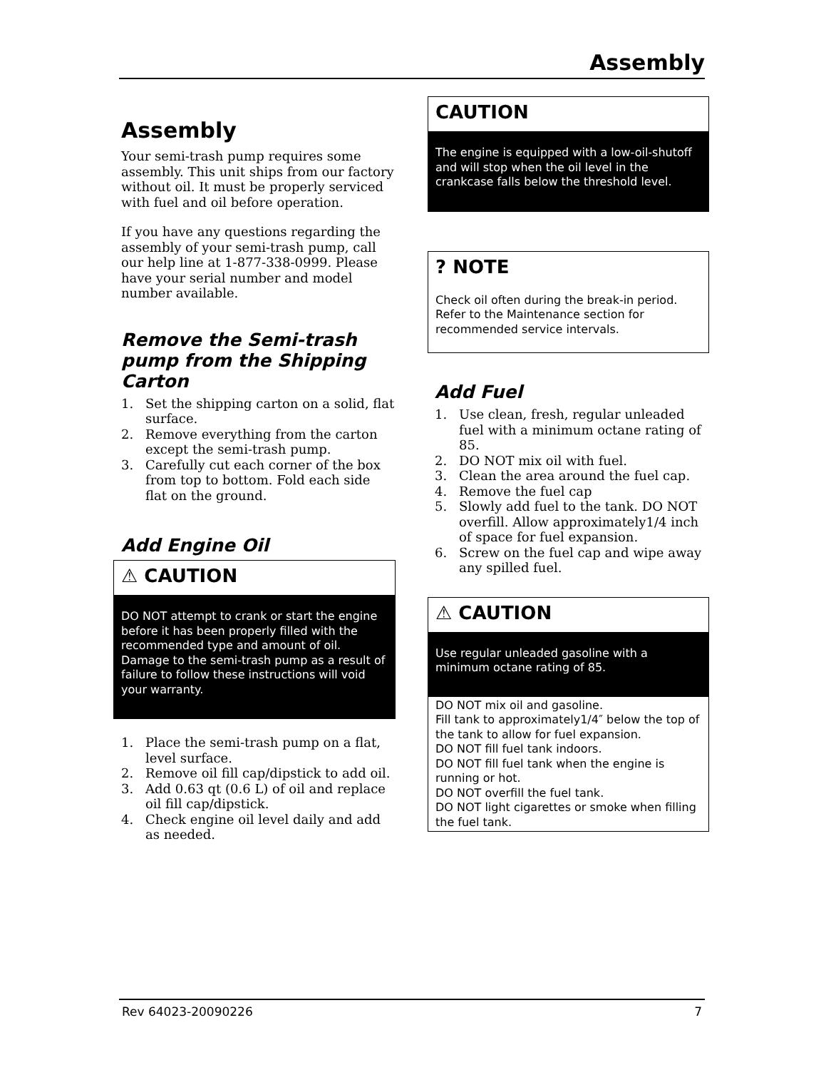Assembly
Assembly
Your semi-trash pump requires some assembly. This unit ships from our factory without oil. It must be properly serviced with fuel and oil before operation.
If you have any questions regarding the assembly of your semi-trash pump, call our help line at 1-877-338-0999. Please have your serial number and model number available.
Remove the Semi-trash pump from the Shipping Carton
1. Set the shipping carton on a solid, flat surface.
2. Remove everything from the carton except the semi-trash pump.
3. Carefully cut each corner of the box from top to bottom. Fold each side flat on the ground.
Add Engine Oil
⚠ CAUTION
DO NOT attempt to crank or start the engine before it has been properly filled with the recommended type and amount of oil. Damage to the semi-trash pump as a result of failure to follow these instructions will void your warranty.
1. Place the semi-trash pump on a flat, level surface.
2. Remove oil fill cap/dipstick to add oil.
3. Add 0.63 qt (0.6 L) of oil and replace oil fill cap/dipstick.
4. Check engine oil level daily and add as needed.
CAUTION
The engine is equipped with a low-oil-shutoff and will stop when the oil level in the crankcase falls below the threshold level.
? NOTE
Check oil often during the break-in period. Refer to the Maintenance section for recommended service intervals.
Add Fuel
1. Use clean, fresh, regular unleaded fuel with a minimum octane rating of 85.
2. DO NOT mix oil with fuel.
3. Clean the area around the fuel cap.
4. Remove the fuel cap
5. Slowly add fuel to the tank. DO NOT overfill. Allow approximately1/4 inch of space for fuel expansion.
6. Screw on the fuel cap and wipe away any spilled fuel.
⚠ CAUTION
Use regular unleaded gasoline with a minimum octane rating of 85.
DO NOT mix oil and gasoline.
Fill tank to approximately1/4″ below the top of the tank to allow for fuel expansion.
DO NOT fill fuel tank indoors.
DO NOT fill fuel tank when the engine is running or hot.
DO NOT overfill the fuel tank.
DO NOT light cigarettes or smoke when filling the fuel tank.
Rev 64023-20090226 7